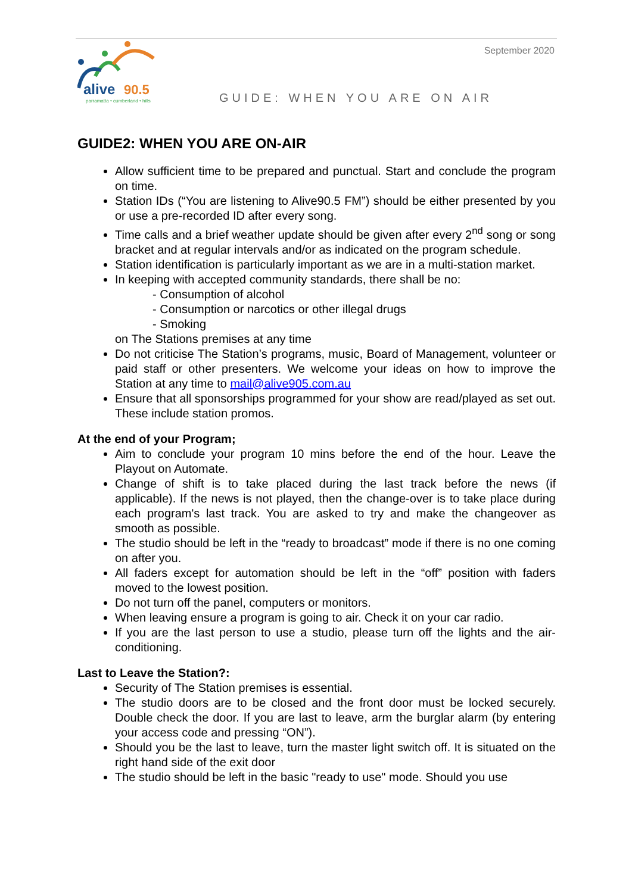September 2020
alive
90.5
parramatta • cumberland • hills
GUIDE: WHEN YOU ARE ON AIR
GUIDE2: WHEN YOU ARE ON-AIR
Allow sufficient time to be prepared and punctual. Start and conclude the program on time.
Station IDs (“You are listening to Alive90.5 FM”) should be either presented by you or use a pre-recorded ID after every song.
Time calls and a brief weather update should be given after every 2<sup>nd</sup> song or song bracket and at regular intervals and/or as indicated on the program schedule.
Station identification is particularly important as we are in a multi-station market.
In keeping with accepted community standards, there shall be no:
- Consumption of alcohol
- Consumption or narcotics or other illegal drugs
- Smoking
on The Stations premises at any time
Do not criticise The Station’s programs, music, Board of Management, volunteer or paid staff or other presenters. We welcome your ideas on how to improve the Station at any time to mail@alive905.com.au
Ensure that all sponsorships programmed for your show are read/played as set out. These include station promos.
At the end of your Program;
Aim to conclude your program 10 mins before the end of the hour. Leave the Playout on Automate.
Change of shift is to take placed during the last track before the news (if applicable). If the news is not played, then the change-over is to take place during each program's last track. You are asked to try and make the changeover as smooth as possible.
The studio should be left in the “ready to broadcast” mode if there is no one coming on after you.
All faders except for automation should be left in the “off” position with faders moved to the lowest position.
Do not turn off the panel, computers or monitors.
When leaving ensure a program is going to air. Check it on your car radio.
If you are the last person to use a studio, please turn off the lights and the air-conditioning.
Last to Leave the Station?:
Security of The Station premises is essential.
The studio doors are to be closed and the front door must be locked securely. Double check the door. If you are last to leave, arm the burglar alarm (by entering your access code and pressing “ON”).
Should you be the last to leave, turn the master light switch off. It is situated on the right hand side of the exit door
The studio should be left in the basic "ready to use" mode. Should you use